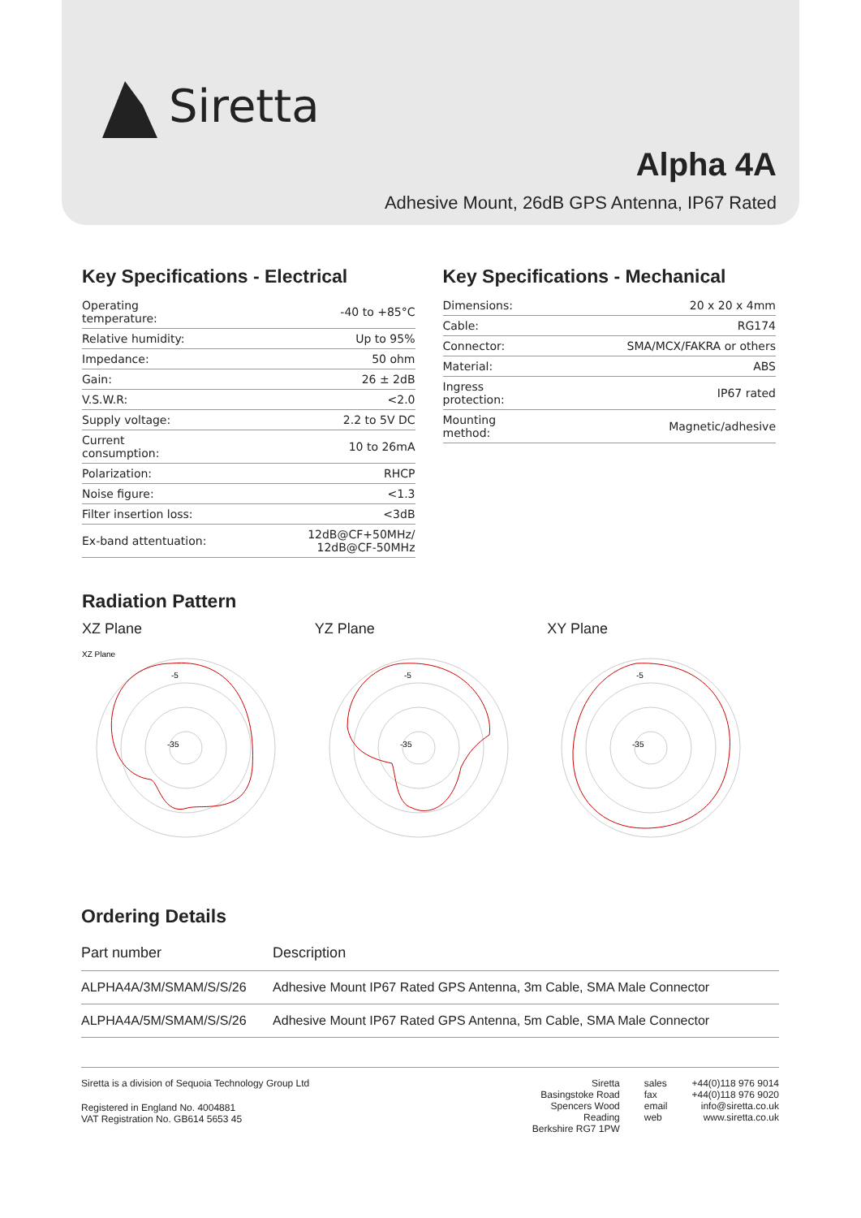Siretta
Alpha 4A
Adhesive Mount, 26dB GPS Antenna, IP67 Rated
Key Specifications - Electrical
| Operating temperature: | -40 to +85°C |
| Relative humidity: | Up to 95% |
| Impedance: | 50 ohm |
| Gain: | 26 ± 2dB |
| V.S.W.R: | <2.0 |
| Supply voltage: | 2.2 to 5V DC |
| Current consumption: | 10 to 26mA |
| Polarization: | RHCP |
| Noise figure: | <1.3 |
| Filter insertion loss: | <3dB |
| Ex-band attentuation: | 12dB@CF+50MHz/ 12dB@CF-50MHz |
Key Specifications - Mechanical
| Dimensions: | 20 x 20 x 4mm |
| Cable: | RG174 |
| Connector: | SMA/MCX/FAKRA or others |
| Material: | ABS |
| Ingress protection: | IP67 rated |
| Mounting method: | Magnetic/adhesive |
Radiation Pattern
XZ Plane
XZ Plane
-5
-35
YZ Plane
-5
-35
XY Plane
-5
-35
Ordering Details
| Part number | Description |
| --- | --- |
| ALPHA4A/3M/SMAM/S/S/26 | Adhesive Mount IP67 Rated GPS Antenna, 3m Cable, SMA Male Connector |
| ALPHA4A/5M/SMAM/S/S/26 | Adhesive Mount IP67 Rated GPS Antenna, 5m Cable, SMA Male Connector |
Siretta is a division of Sequoia Technology Group Ltd
Registered in England No. 4004881
VAT Registration No. GB614 5653 45
Siretta
Basingstoke Road
Spencers Wood
Reading
Berkshire RG7 1PW
sales
fax
email
web
+44(0)118 976 9014
+44(0)118 976 9020
info@siretta.co.uk
www.siretta.co.uk